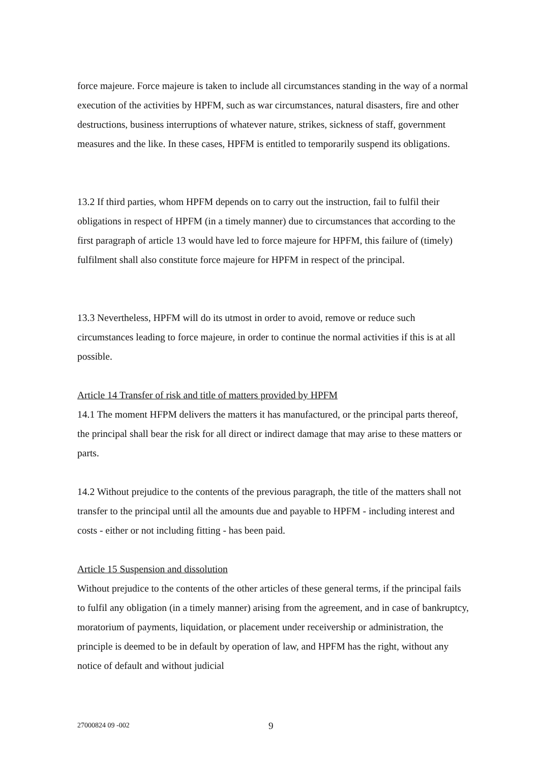force majeure. Force majeure is taken to include all circumstances standing in the way of a normal execution of the activities by HPFM, such as war circumstances, natural disasters, fire and other destructions, business interruptions of whatever nature, strikes, sickness of staff, government measures and the like. In these cases, HPFM is entitled to temporarily suspend its obligations.
13.2 If third parties, whom HPFM depends on to carry out the instruction, fail to fulfil their obligations in respect of HPFM (in a timely manner) due to circumstances that according to the first paragraph of article 13 would have led to force majeure for HPFM, this failure of (timely) fulfilment shall also constitute force majeure for HPFM in respect of the principal.
13.3 Nevertheless, HPFM will do its utmost in order to avoid, remove or reduce such circumstances leading to force majeure, in order to continue the normal activities if this is at all possible.
Article 14 Transfer of risk and title of matters provided by HPFM
14.1 The moment HFPM delivers the matters it has manufactured, or the principal parts thereof, the principal shall bear the risk for all direct or indirect damage that may arise to these matters or parts.
14.2 Without prejudice to the contents of the previous paragraph, the title of the matters shall not transfer to the principal until all the amounts due and payable to HPFM - including interest and costs - either or not including fitting - has been paid.
Article 15 Suspension and dissolution
Without prejudice to the contents of the other articles of these general terms, if the principal fails to fulfil any obligation (in a timely manner) arising from the agreement, and in case of bankruptcy, moratorium of payments, liquidation, or placement under receivership or administration, the principle is deemed to be in default by operation of law, and HPFM has the right, without any notice of default and without judicial
27000824 09 -002 9